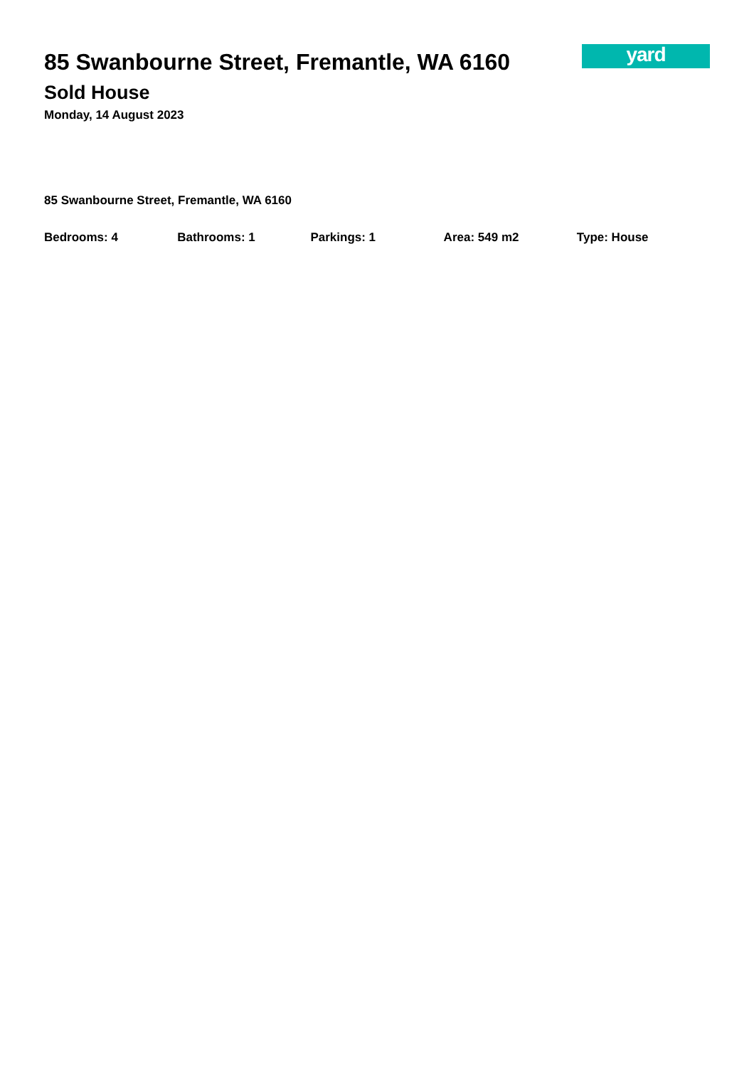yard
85 Swanbourne Street, Fremantle, WA 6160
Sold House
Monday, 14 August 2023
85 Swanbourne Street, Fremantle, WA 6160
Bedrooms: 4 Bathrooms: 1 Parkings: 1 Area: 549 m2 Type: House